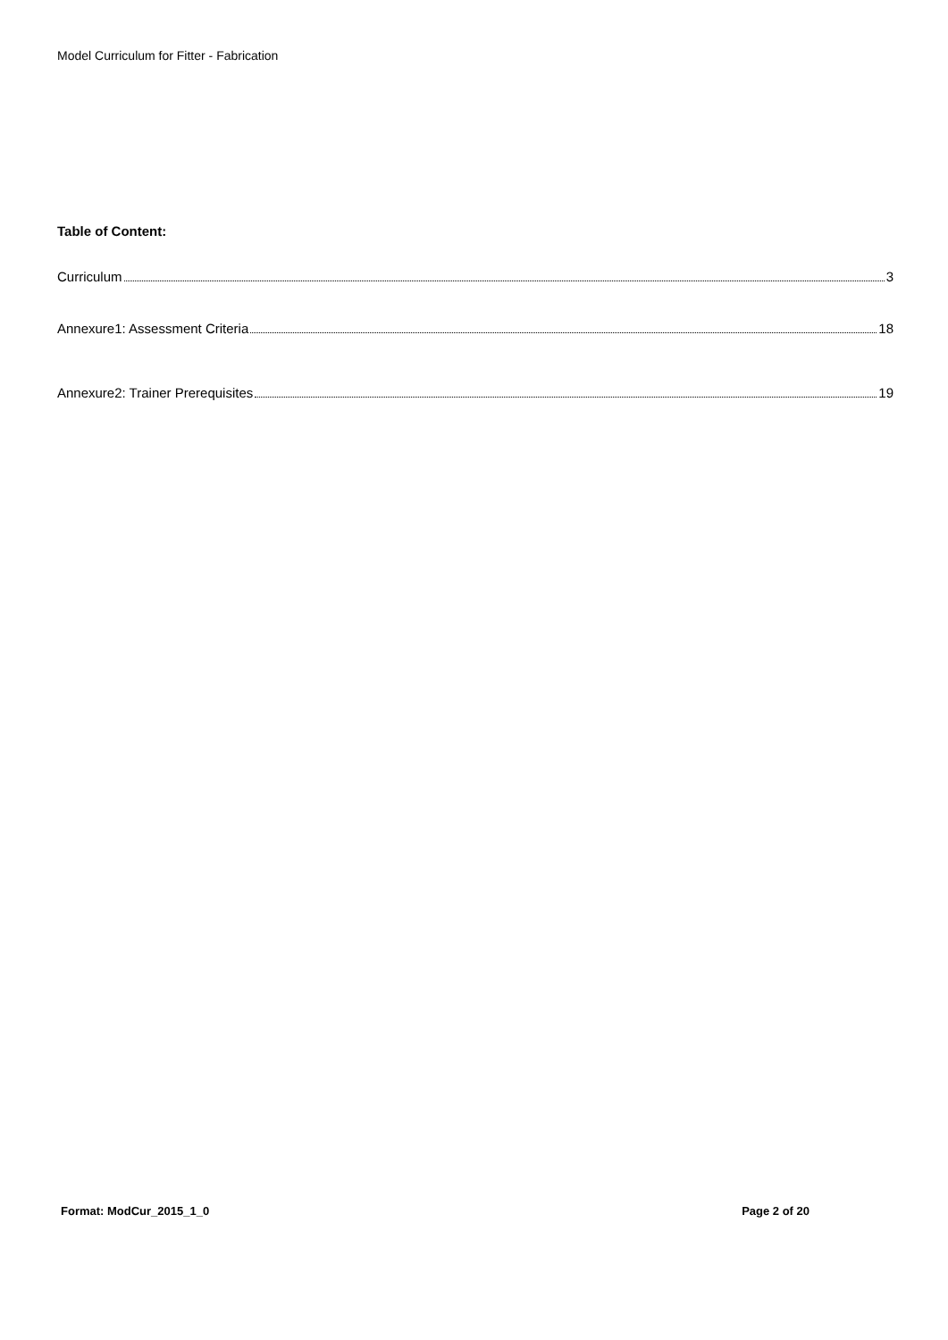Model Curriculum for Fitter - Fabrication
Table of Content:
Curriculum 3
Annexure1: Assessment Criteria 18
Annexure2: Trainer Prerequisites 19
Format: ModCur_2015_1_0 Page 2 of 20